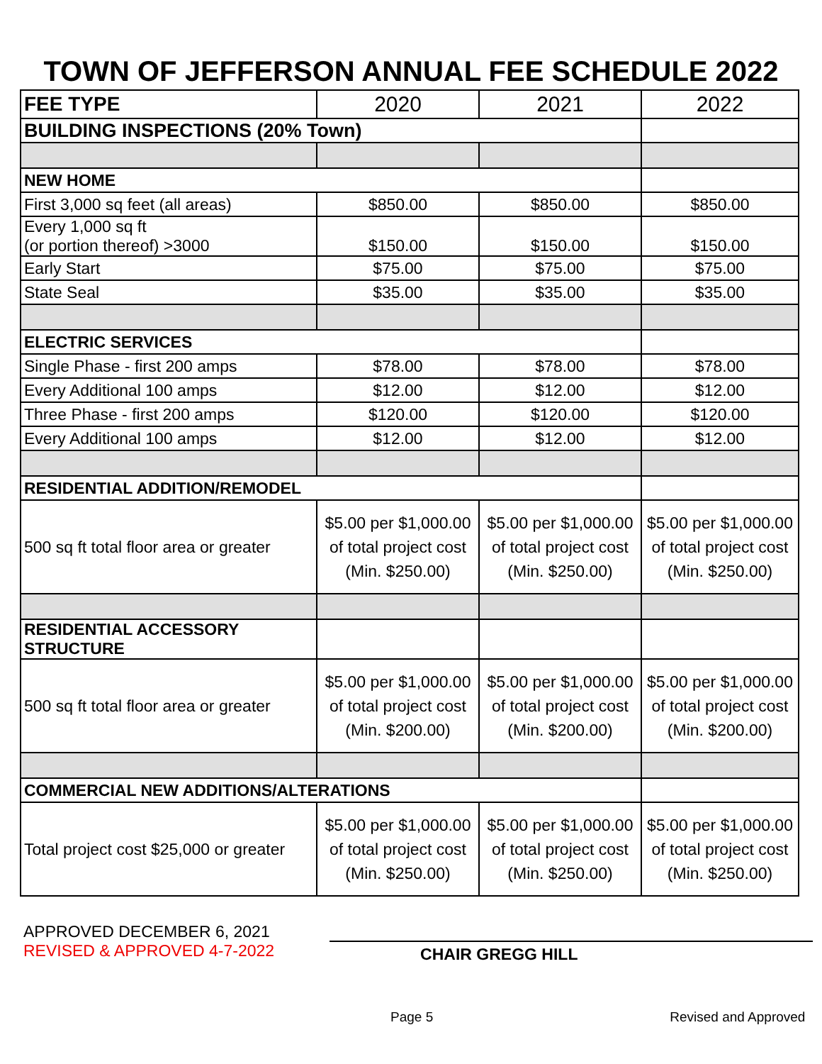TOWN OF JEFFERSON ANNUAL FEE SCHEDULE 2022
| FEE TYPE | 2020 | 2021 | 2022 |
| --- | --- | --- | --- |
| BUILDING INSPECTIONS (20% Town) | | | |
| NEW HOME | | | |
| First 3,000 sq feet (all areas) | $850.00 | $850.00 | $850.00 |
| Every 1,000 sq ft (or portion thereof) >3000 | $150.00 | $150.00 | $150.00 |
| Early Start | $75.00 | $75.00 | $75.00 |
| State Seal | $35.00 | $35.00 | $35.00 |
| ELECTRIC SERVICES | | | |
| Single Phase - first 200 amps | $78.00 | $78.00 | $78.00 |
| Every Additional 100 amps | $12.00 | $12.00 | $12.00 |
| Three Phase - first 200 amps | $120.00 | $120.00 | $120.00 |
| Every Additional 100 amps | $12.00 | $12.00 | $12.00 |
| RESIDENTIAL ADDITION/REMODEL | | | |
| 500 sq ft total floor area or greater | $5.00 per $1,000.00 of total project cost (Min. $250.00) | $5.00 per $1,000.00 of total project cost (Min. $250.00) | $5.00 per $1,000.00 of total project cost (Min. $250.00) |
| RESIDENTIAL ACCESSORY STRUCTURE | | | |
| 500 sq ft total floor area or greater | $5.00 per $1,000.00 of total project cost (Min. $200.00) | $5.00 per $1,000.00 of total project cost (Min. $200.00) | $5.00 per $1,000.00 of total project cost (Min. $200.00) |
| COMMERCIAL NEW ADDITIONS/ALTERATIONS | | | |
| Total project cost $25,000 or greater | $5.00 per $1,000.00 of total project cost (Min. $250.00) | $5.00 per $1,000.00 of total project cost (Min. $250.00) | $5.00 per $1,000.00 of total project cost (Min. $250.00) |
APPROVED DECEMBER 6, 2021
REVISED & APPROVED 4-7-2022
CHAIR GREGG HILL
Page 5 Revised and Approved